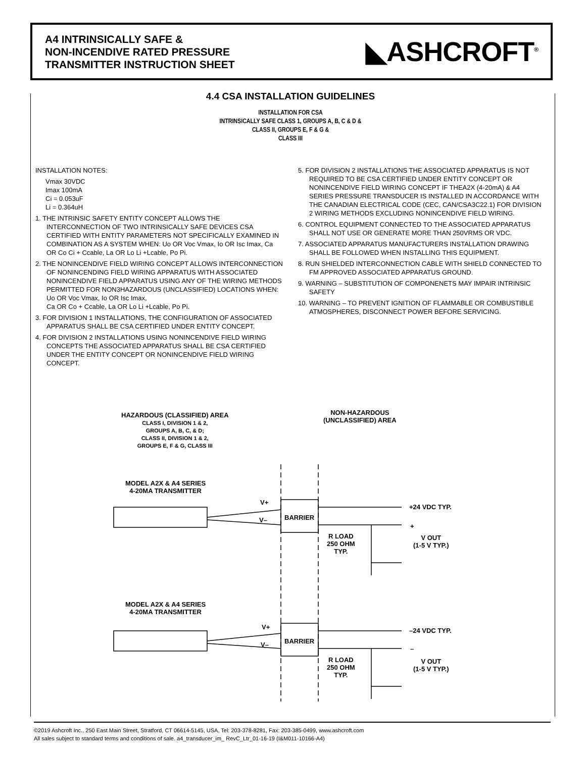A4 INTRINSICALLY SAFE &
NON-INCENDIVE RATED PRESSURE
TRANSMITTER INSTRUCTION SHEET
◣ASHCROFT<sup>®</sup>
4.4 CSA INSTALLATION GUIDELINES
INSTALLATION FOR CSA
INTRINSICALLY SAFE CLASS 1, GROUPS A, B, C & D &
CLASS II, GROUPS E, F & G &
CLASS III
INSTALLATION NOTES:
Vmax 30VDC
Imax 100mA
Ci = 0.053uF
Li = 0.364uH
1. THE INTRINSIC SAFETY ENTITY CONCEPT ALLOWS THE INTERCONNECTION OF TWO INTRINSICALLY SAFE DEVICES CSA CERTIFIED WITH ENTITY PARAMETERS NOT SPECIFICALLY EXAMINED IN COMBINATION AS A SYSTEM WHEN: Uo OR Voc Vmax, Io OR Isc Imax, Ca OR Co Ci + Ccable, La OR Lo Li +Lcable, Po Pi.
2. THE NONINCENDIVE FIELD WIRING CONCEPT ALLOWS INTERCONNECTION OF NONINCENDING FIELD WIRING APPARATUS WITH ASSOCIATED NONINCENDIVE FIELD APPARATUS USING ANY OF THE WIRING METHODS PERMITTED FOR NON3HAZARDOUS (UNCLASSIFIED) LOCATIONS WHEN: Uo OR Voc Vmax, Io OR Isc Imax,
Ca OR Co + Ccable, La OR Lo Li +Lcable, Po Pi.
3. FOR DIVISION 1 INSTALLATIONS, THE CONFIGURATION OF ASSOCIATED APPARATUS SHALL BE CSA CERTIFIED UNDER ENTITY CONCEPT.
4. FOR DIVISION 2 INSTALLATIONS USING NONINCENDIVE FIELD WIRING CONCEPTS THE ASSOCIATED APPARATUS SHALL BE CSA CERTIFIED UNDER THE ENTITY CONCEPT OR NONINCENDIVE FIELD WIRING CONCEPT.
5. FOR DIVISION 2 INSTALLATIONS THE ASSOCIATED APPARATUS IS NOT REQUIRED TO BE CSA CERTIFIED UNDER ENTITY CONCEPT OR NONINCENDIVE FIELD WIRING CONCEPT IF THEA2X (4-20mA) & A4 SERIES PRESSURE TRANSDUCER IS INSTALLED IN ACCORDANCE WITH THE CANADIAN ELECTRICAL CODE (CEC, CAN/CSA3C22.1) FOR DIVISION 2 WIRING METHODS EXCLUDING NONINCENDIVE FIELD WIRING.
6. CONTROL EQUIPMENT CONNECTED TO THE ASSOCIATED APPARATUS SHALL NOT USE OR GENERATE MORE THAN 250VRMS OR VDC.
7. ASSOCIATED APPARATUS MANUFACTURERS INSTALLATION DRAWING SHALL BE FOLLOWED WHEN INSTALLING THIS EQUIPMENT.
8. RUN SHIELDED INTERCONNECTION CABLE WITH SHIELD CONNECTED TO FM APPROVED ASSOCIATED APPARATUS GROUND.
9. WARNING – SUBSTITUTION OF COMPONENETS MAY IMPAIR INTRINSIC SAFETY
10. WARNING – TO PREVENT IGNITION OF FLAMMABLE OR COMBUSTIBLE ATMOSPHERES, DISCONNECT POWER BEFORE SERVICING.
HAZARDOUS (CLASSIFIED) AREA
CLASS I, DIVISION 1 & 2,
GROUPS A, B, C, & D;
CLASS II, DIVISION 1 & 2,
GROUPS E, F & G, CLASS III
NON-HAZARDOUS
(UNCLASSIFIED) AREA
MODEL A2X & A4 SERIES
4-20MA TRANSMITTER
V+
V– BARRIER
+24 VDC TYP.
+
R LOAD
250 OHM
TYP.
V OUT
(1-5 V TYP.)
MODEL A2X & A4 SERIES
4-20MA TRANSMITTER
V+
V– BARRIER
–24 VDC TYP.
–
R LOAD
250 OHM
TYP.
V OUT
(1-5 V TYP.)
©2019 Ashcroft Inc., 250 East Main Street, Stratford, CT 06614-5145, USA, Tel: 203-378-8281, Fax: 203-385-0499, www.ashcroft.com
All sales subject to standard terms and conditions of sale. a4_transducer_im_ RevC_Ltr_01-16-19 (I&M011-10166-A4)